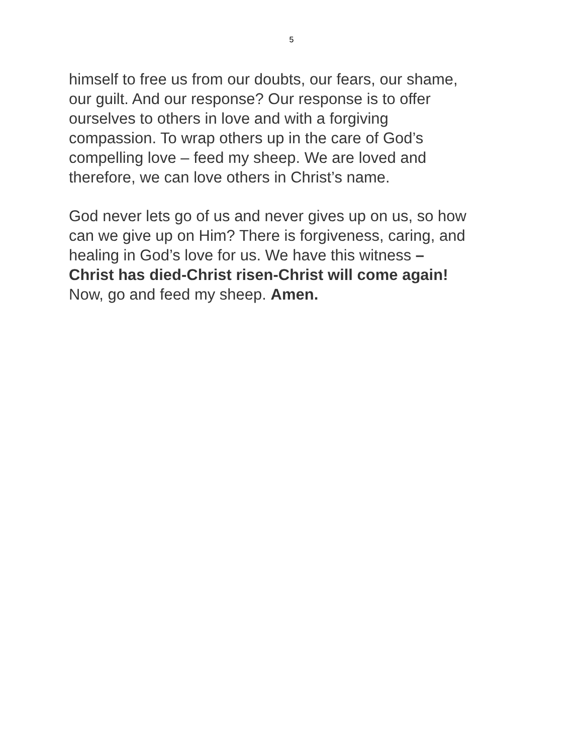5
himself to free us from our doubts, our fears, our shame,
our guilt. And our response? Our response is to offer
ourselves to others in love and with a forgiving
compassion. To wrap others up in the care of God’s
compelling love – feed my sheep. We are loved and
therefore, we can love others in Christ’s name.
God never lets go of us and never gives up on us, so how
can we give up on Him? There is forgiveness, caring, and
healing in God’s love for us. We have this witness –
Christ has died-Christ risen-Christ will come again!
Now, go and feed my sheep. Amen.